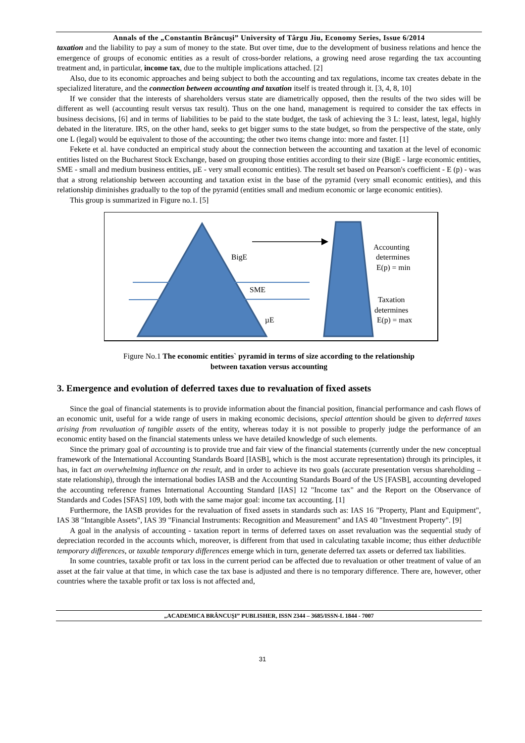Annals of the „Constantin Brâncuşi” University of Târgu Jiu, Economy Series, Issue 6/2014
taxation and the liability to pay a sum of money to the state. But over time, due to the development of business relations and hence the emergence of groups of economic entities as a result of cross-border relations, a growing need arose regarding the tax accounting treatment and, in particular, income tax, due to the multiple implications attached. [2]
Also, due to its economic approaches and being subject to both the accounting and tax regulations, income tax creates debate in the specialized literature, and the connection between accounting and taxation itself is treated through it. [3, 4, 8, 10]
If we consider that the interests of shareholders versus state are diametrically opposed, then the results of the two sides will be different as well (accounting result versus tax result). Thus on the one hand, management is required to consider the tax effects in business decisions, [6] and in terms of liabilities to be paid to the state budget, the task of achieving the 3 L: least, latest, legal, highly debated in the literature. IRS, on the other hand, seeks to get bigger sums to the state budget, so from the perspective of the state, only one L (legal) would be equivalent to those of the accounting; the other two items change into: more and faster. [1]
Fekete et al. have conducted an empirical study about the connection between the accounting and taxation at the level of economic entities listed on the Bucharest Stock Exchange, based on grouping those entities according to their size (BigE - large economic entities, SME - small and medium business entities, µE - very small economic entities). The result set based on Pearson's coefficient - E (p) - was that a strong relationship between accounting and taxation exist in the base of the pyramid (very small economic entities), and this relationship diminishes gradually to the top of the pyramid (entities small and medium economic or large economic entities).
This group is summarized in Figure no.1. [5]
BigE
SME
µE
Accounting
determines
E(p) = min
Taxation
determines
E(p) = max
Figure No.1 The economic entities` pyramid in terms of size according to the relationship
between taxation versus accounting
3. Emergence and evolution of deferred taxes due to revaluation of fixed assets
Since the goal of financial statements is to provide information about the financial position, financial performance and cash flows of an economic unit, useful for a wide range of users in making economic decisions, special attention should be given to deferred taxes arising from revaluation of tangible assets of the entity, whereas today it is not possible to properly judge the performance of an economic entity based on the financial statements unless we have detailed knowledge of such elements.
Since the primary goal of accounting is to provide true and fair view of the financial statements (currently under the new conceptual framework of the International Accounting Standards Board [IASB], which is the most accurate representation) through its principles, it has, in fact an overwhelming influence on the result, and in order to achieve its two goals (accurate presentation versus shareholding – state relationship), through the international bodies IASB and the Accounting Standards Board of the US [FASB], accounting developed the accounting reference frames International Accounting Standard [IAS] 12 "Income tax" and the Report on the Observance of Standards and Codes [SFAS] 109, both with the same major goal: income tax accounting. [1]
Furthermore, the IASB provides for the revaluation of fixed assets in standards such as: IAS 16 "Property, Plant and Equipment", IAS 38 "Intangible Assets", IAS 39 "Financial Instruments: Recognition and Measurement" and IAS 40 "Investment Property". [9]
A goal in the analysis of accounting - taxation report in terms of deferred taxes on asset revaluation was the sequential study of depreciation recorded in the accounts which, moreover, is different from that used in calculating taxable income; thus either deductible temporary differences, or taxable temporary differences emerge which in turn, generate deferred tax assets or deferred tax liabilities.
In some countries, taxable profit or tax loss in the current period can be affected due to revaluation or other treatment of value of an asset at the fair value at that time, in which case the tax base is adjusted and there is no temporary difference. There are, however, other countries where the taxable profit or tax loss is not affected and,
„ACADEMICA BRÂNCUŞI” PUBLISHER, ISSN 2344 – 3685/ISSN-L 1844 - 7007
31